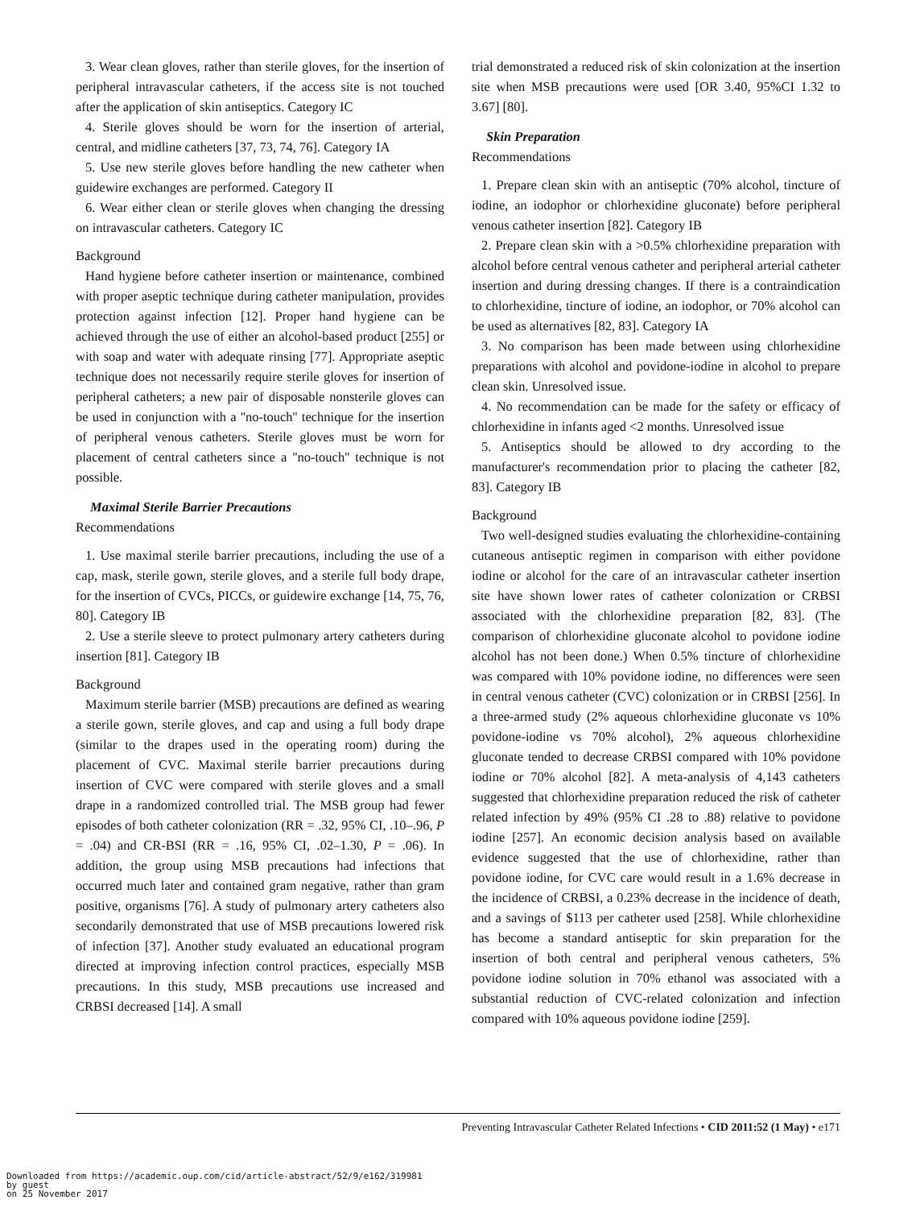3. Wear clean gloves, rather than sterile gloves, for the insertion of peripheral intravascular catheters, if the access site is not touched after the application of skin antiseptics. Category IC
4. Sterile gloves should be worn for the insertion of arterial, central, and midline catheters [37, 73, 74, 76]. Category IA
5. Use new sterile gloves before handling the new catheter when guidewire exchanges are performed. Category II
6. Wear either clean or sterile gloves when changing the dressing on intravascular catheters. Category IC
Background
Hand hygiene before catheter insertion or maintenance, combined with proper aseptic technique during catheter manipulation, provides protection against infection [12]. Proper hand hygiene can be achieved through the use of either an alcohol-based product [255] or with soap and water with adequate rinsing [77]. Appropriate aseptic technique does not necessarily require sterile gloves for insertion of peripheral catheters; a new pair of disposable nonsterile gloves can be used in conjunction with a ''no-touch'' technique for the insertion of peripheral venous catheters. Sterile gloves must be worn for placement of central catheters since a ''no-touch'' technique is not possible.
Maximal Sterile Barrier Precautions
Recommendations
1. Use maximal sterile barrier precautions, including the use of a cap, mask, sterile gown, sterile gloves, and a sterile full body drape, for the insertion of CVCs, PICCs, or guidewire exchange [14, 75, 76, 80]. Category IB
2. Use a sterile sleeve to protect pulmonary artery catheters during insertion [81]. Category IB
Background
Maximum sterile barrier (MSB) precautions are defined as wearing a sterile gown, sterile gloves, and cap and using a full body drape (similar to the drapes used in the operating room) during the placement of CVC. Maximal sterile barrier precautions during insertion of CVC were compared with sterile gloves and a small drape in a randomized controlled trial. The MSB group had fewer episodes of both catheter colonization (RR = .32, 95% CI, .10–.96, P = .04) and CR-BSI (RR = .16, 95% CI, .02–1.30, P = .06). In addition, the group using MSB precautions had infections that occurred much later and contained gram negative, rather than gram positive, organisms [76]. A study of pulmonary artery catheters also secondarily demonstrated that use of MSB precautions lowered risk of infection [37]. Another study evaluated an educational program directed at improving infection control practices, especially MSB precautions. In this study, MSB precautions use increased and CRBSI decreased [14]. A small
trial demonstrated a reduced risk of skin colonization at the insertion site when MSB precautions were used [OR 3.40, 95%CI 1.32 to 3.67] [80].
Skin Preparation
Recommendations
1. Prepare clean skin with an antiseptic (70% alcohol, tincture of iodine, an iodophor or chlorhexidine gluconate) before peripheral venous catheter insertion [82]. Category IB
2. Prepare clean skin with a >0.5% chlorhexidine preparation with alcohol before central venous catheter and peripheral arterial catheter insertion and during dressing changes. If there is a contraindication to chlorhexidine, tincture of iodine, an iodophor, or 70% alcohol can be used as alternatives [82, 83]. Category IA
3. No comparison has been made between using chlorhexidine preparations with alcohol and povidone-iodine in alcohol to prepare clean skin. Unresolved issue.
4. No recommendation can be made for the safety or efficacy of chlorhexidine in infants aged <2 months. Unresolved issue
5. Antiseptics should be allowed to dry according to the manufacturer's recommendation prior to placing the catheter [82, 83]. Category IB
Background
Two well-designed studies evaluating the chlorhexidine-containing cutaneous antiseptic regimen in comparison with either povidone iodine or alcohol for the care of an intravascular catheter insertion site have shown lower rates of catheter colonization or CRBSI associated with the chlorhexidine preparation [82, 83]. (The comparison of chlorhexidine gluconate alcohol to povidone iodine alcohol has not been done.) When 0.5% tincture of chlorhexidine was compared with 10% povidone iodine, no differences were seen in central venous catheter (CVC) colonization or in CRBSI [256]. In a three-armed study (2% aqueous chlorhexidine gluconate vs 10% povidone-iodine vs 70% alcohol), 2% aqueous chlorhexidine gluconate tended to decrease CRBSI compared with 10% povidone iodine or 70% alcohol [82]. A meta-analysis of 4,143 catheters suggested that chlorhexidine preparation reduced the risk of catheter related infection by 49% (95% CI .28 to .88) relative to povidone iodine [257]. An economic decision analysis based on available evidence suggested that the use of chlorhexidine, rather than povidone iodine, for CVC care would result in a 1.6% decrease in the incidence of CRBSI, a 0.23% decrease in the incidence of death, and a savings of $113 per catheter used [258]. While chlorhexidine has become a standard antiseptic for skin preparation for the insertion of both central and peripheral venous catheters, 5% povidone iodine solution in 70% ethanol was associated with a substantial reduction of CVC-related colonization and infection compared with 10% aqueous povidone iodine [259].
Preventing Intravascular Catheter Related Infections • CID 2011:52 (1 May) • e171
Downloaded from https://academic.oup.com/cid/article-abstract/52/9/e162/319981
by guest
on 25 November 2017